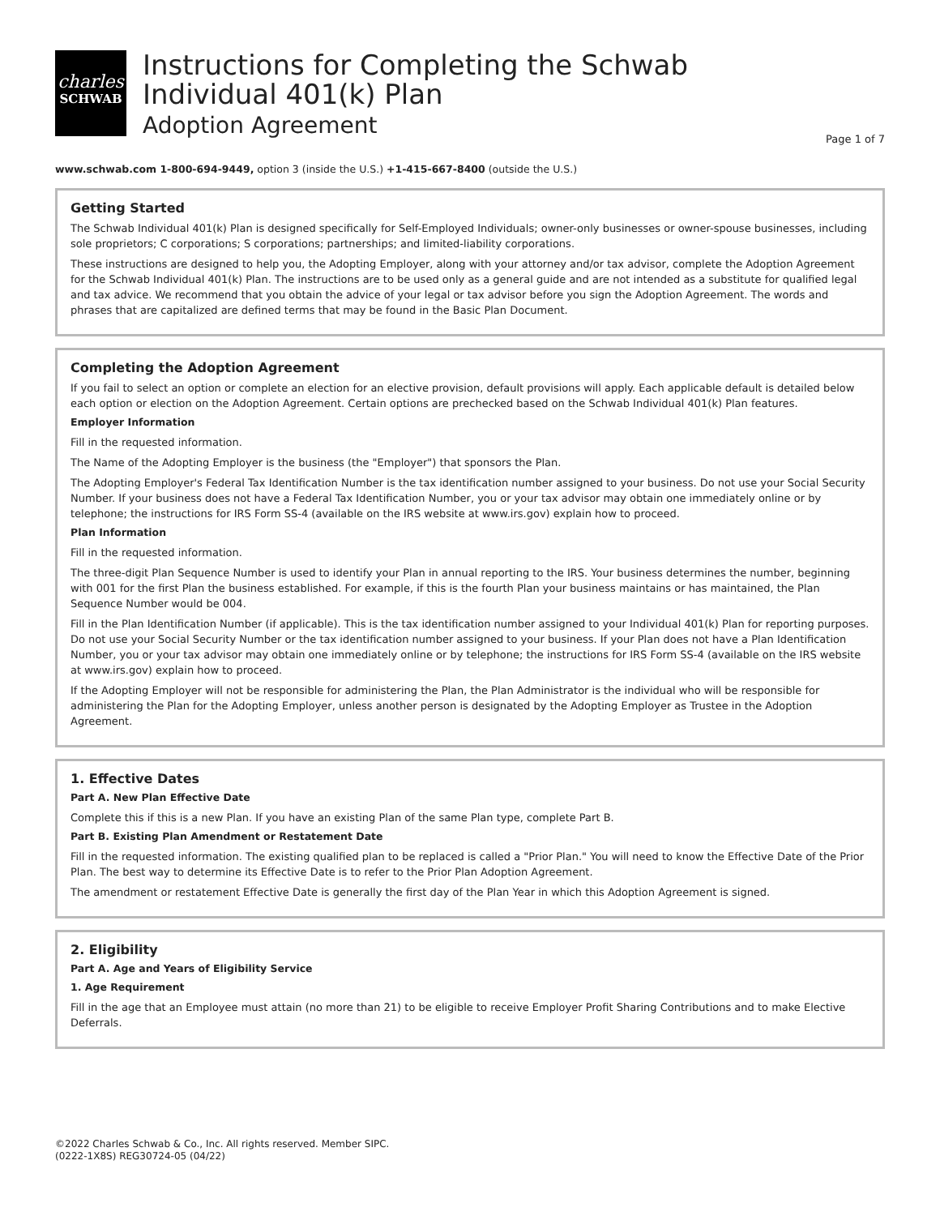charles
SCHWAB
Instructions for Completing the Schwab
Individual 401(k) Plan
Adoption Agreement
Page 1 of 7
www.schwab.com 1-800-694-9449, option 3 (inside the U.S.) +1-415-667-8400 (outside the U.S.)
Getting Started
The Schwab Individual 401(k) Plan is designed specifically for Self-Employed Individuals; owner-only businesses or owner-spouse businesses, including sole proprietors; C corporations; S corporations; partnerships; and limited-liability corporations.
These instructions are designed to help you, the Adopting Employer, along with your attorney and/or tax advisor, complete the Adoption Agreement for the Schwab Individual 401(k) Plan. The instructions are to be used only as a general guide and are not intended as a substitute for qualified legal and tax advice. We recommend that you obtain the advice of your legal or tax advisor before you sign the Adoption Agreement. The words and phrases that are capitalized are defined terms that may be found in the Basic Plan Document.
Completing the Adoption Agreement
If you fail to select an option or complete an election for an elective provision, default provisions will apply. Each applicable default is detailed below each option or election on the Adoption Agreement. Certain options are prechecked based on the Schwab Individual 401(k) Plan features.
Employer Information
Fill in the requested information.
The Name of the Adopting Employer is the business (the "Employer") that sponsors the Plan.
The Adopting Employer's Federal Tax Identification Number is the tax identification number assigned to your business. Do not use your Social Security Number. If your business does not have a Federal Tax Identification Number, you or your tax advisor may obtain one immediately online or by telephone; the instructions for IRS Form SS-4 (available on the IRS website at www.irs.gov) explain how to proceed.
Plan Information
Fill in the requested information.
The three-digit Plan Sequence Number is used to identify your Plan in annual reporting to the IRS. Your business determines the number, beginning with 001 for the first Plan the business established. For example, if this is the fourth Plan your business maintains or has maintained, the Plan Sequence Number would be 004.
Fill in the Plan Identification Number (if applicable). This is the tax identification number assigned to your Individual 401(k) Plan for reporting purposes. Do not use your Social Security Number or the tax identification number assigned to your business. If your Plan does not have a Plan Identification Number, you or your tax advisor may obtain one immediately online or by telephone; the instructions for IRS Form SS-4 (available on the IRS website at www.irs.gov) explain how to proceed.
If the Adopting Employer will not be responsible for administering the Plan, the Plan Administrator is the individual who will be responsible for administering the Plan for the Adopting Employer, unless another person is designated by the Adopting Employer as Trustee in the Adoption Agreement.
1. Effective Dates
Part A. New Plan Effective Date
Complete this if this is a new Plan. If you have an existing Plan of the same Plan type, complete Part B.
Part B. Existing Plan Amendment or Restatement Date
Fill in the requested information. The existing qualified plan to be replaced is called a "Prior Plan." You will need to know the Effective Date of the Prior Plan. The best way to determine its Effective Date is to refer to the Prior Plan Adoption Agreement.
The amendment or restatement Effective Date is generally the first day of the Plan Year in which this Adoption Agreement is signed.
2. Eligibility
Part A. Age and Years of Eligibility Service
1. Age Requirement
Fill in the age that an Employee must attain (no more than 21) to be eligible to receive Employer Profit Sharing Contributions and to make Elective Deferrals.
©2022 Charles Schwab & Co., Inc. All rights reserved. Member SIPC.
(0222-1X8S) REG30724-05 (04/22)